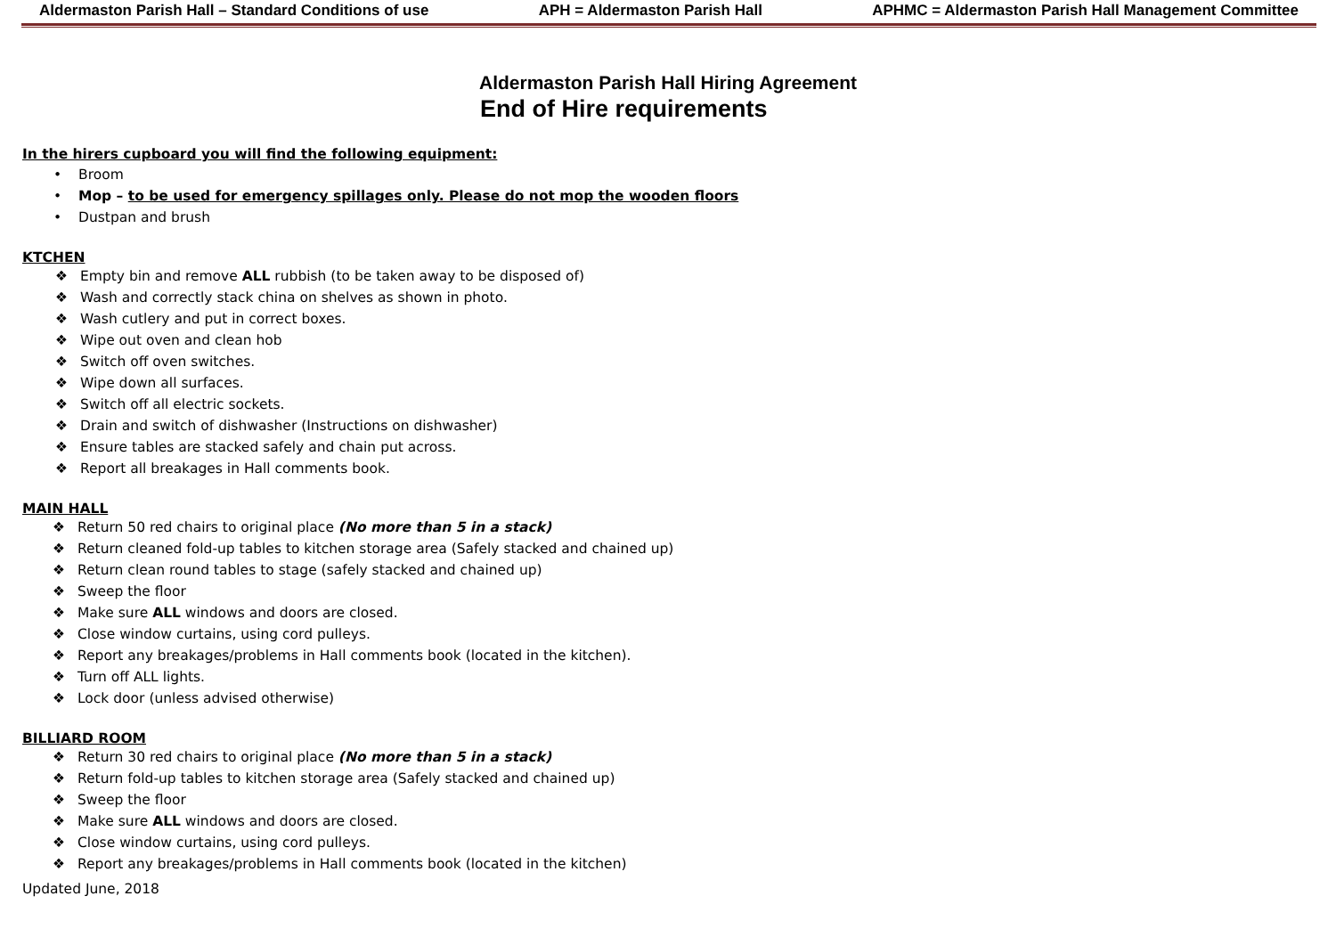Aldermaston Parish Hall – Standard Conditions of use APH = Aldermaston Parish Hall APHMC = Aldermaston Parish Hall Management Committee
Aldermaston Parish Hall Hiring Agreement
End of Hire requirements
In the hirers cupboard you will find the following equipment:
• Broom
• Mop – to be used for emergency spillages only. Please do not mop the wooden floors
• Dustpan and brush
KTCHEN
❖ Empty bin and remove ALL rubbish (to be taken away to be disposed of)
❖ Wash and correctly stack china on shelves as shown in photo.
❖ Wash cutlery and put in correct boxes.
❖ Wipe out oven and clean hob
❖ Switch off oven switches.
❖ Wipe down all surfaces.
❖ Switch off all electric sockets.
❖ Drain and switch of dishwasher (Instructions on dishwasher)
❖ Ensure tables are stacked safely and chain put across.
❖ Report all breakages in Hall comments book.
MAIN HALL
❖ Return 50 red chairs to original place (No more than 5 in a stack)
❖ Return cleaned fold-up tables to kitchen storage area (Safely stacked and chained up)
❖ Return clean round tables to stage (safely stacked and chained up)
❖ Sweep the floor
❖ Make sure ALL windows and doors are closed.
❖ Close window curtains, using cord pulleys.
❖ Report any breakages/problems in Hall comments book (located in the kitchen).
❖ Turn off ALL lights.
❖ Lock door (unless advised otherwise)
BILLIARD ROOM
❖ Return 30 red chairs to original place (No more than 5 in a stack)
❖ Return fold-up tables to kitchen storage area (Safely stacked and chained up)
❖ Sweep the floor
❖ Make sure ALL windows and doors are closed.
❖ Close window curtains, using cord pulleys.
❖ Report any breakages/problems in Hall comments book (located in the kitchen)
Updated June, 2018